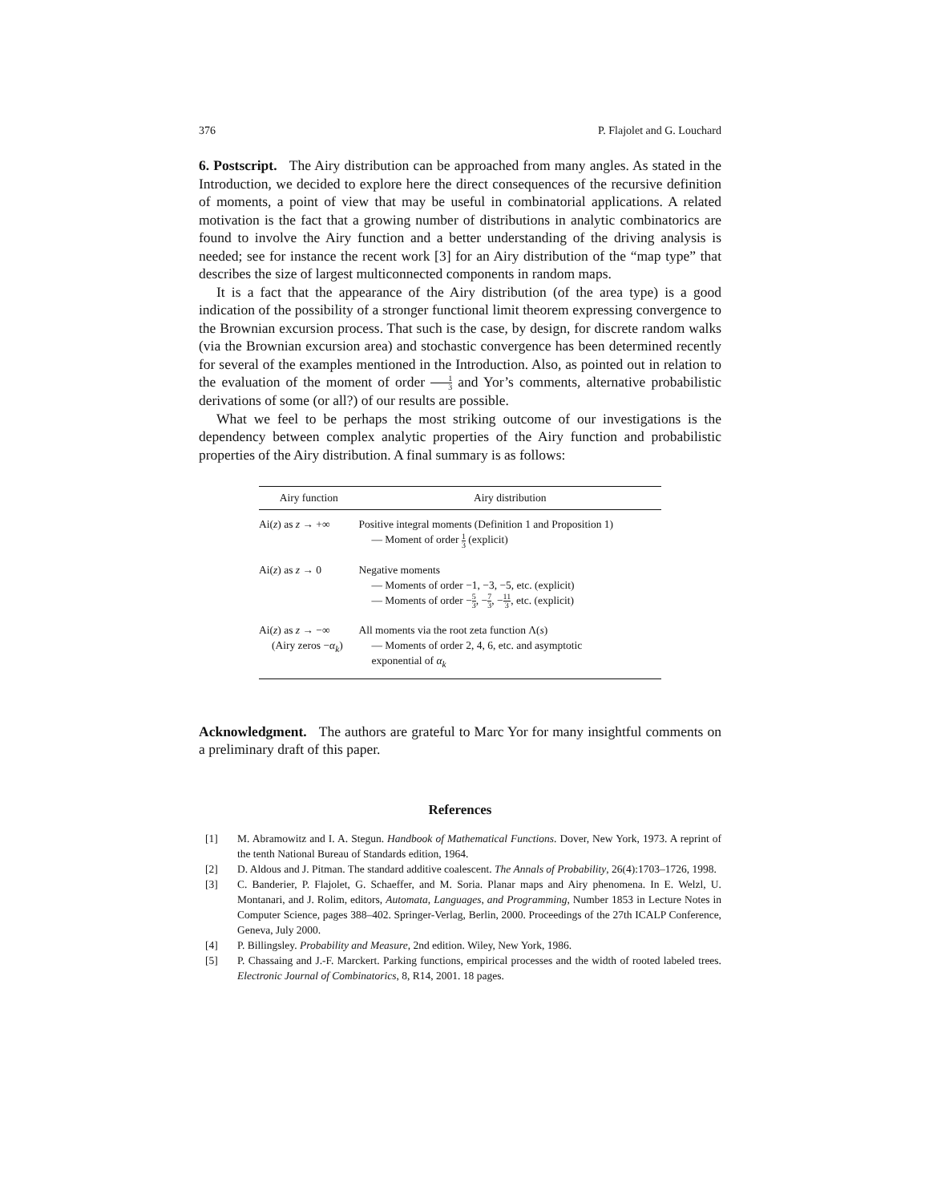376 P. Flajolet and G. Louchard
6. Postscript. The Airy distribution can be approached from many angles. As stated in the Introduction, we decided to explore here the direct consequences of the recursive definition of moments, a point of view that may be useful in combinatorial applications. A related motivation is the fact that a growing number of distributions in analytic combinatorics are found to involve the Airy function and a better understanding of the driving analysis is needed; see for instance the recent work [3] for an Airy distribution of the “map type” that describes the size of largest multiconnected components in random maps.
It is a fact that the appearance of the Airy distribution (of the area type) is a good indication of the possibility of a stronger functional limit theorem expressing convergence to the Brownian excursion process. That such is the case, by design, for discrete random walks (via the Brownian excursion area) and stochastic convergence has been determined recently for several of the examples mentioned in the Introduction. Also, as pointed out in relation to the evaluation of the moment of order 1 3 and Yor’s comments, alternative probabilistic derivations of some (or all?) of our results are possible.
What we feel to be perhaps the most striking outcome of our investigations is the dependency between complex analytic properties of the Airy function and probabilistic properties of the Airy distribution. A final summary is as follows:
| Airy function | Airy distribution |
| --- | --- |
| Ai( z ) as z → +∞ | Positive integral moments (Definition 1 and Proposition 1) — Moment of order 1 3 (explicit) |
| Ai( z ) as z → 0 | Negative moments — Moments of order −1, −3, −5, etc. (explicit) — Moments of order − 5 3 , − 7 3 , − 11 3 , etc. (explicit) |
| Ai( z ) as z → −∞ (Airy zeros − α<sub>k</sub> ) | All moments via the root zeta function Λ( s ) — Moments of order 2, 4, 6, etc. and asymptotic exponential of α<sub>k</sub> |
Acknowledgment. The authors are grateful to Marc Yor for many insightful comments on a preliminary draft of this paper.
References
[1] M. Abramowitz and I. A. Stegun. Handbook of Mathematical Functions. Dover, New York, 1973. A reprint of the tenth National Bureau of Standards edition, 1964.
[2] D. Aldous and J. Pitman. The standard additive coalescent. The Annals of Probability, 26(4):1703–1726, 1998.
[3] C. Banderier, P. Flajolet, G. Schaeffer, and M. Soria. Planar maps and Airy phenomena. In E. Welzl, U. Montanari, and J. Rolim, editors, Automata, Languages, and Programming, Number 1853 in Lecture Notes in Computer Science, pages 388–402. Springer-Verlag, Berlin, 2000. Proceedings of the 27th ICALP Conference, Geneva, July 2000.
[4] P. Billingsley. Probability and Measure, 2nd edition. Wiley, New York, 1986.
[5] P. Chassaing and J.-F. Marckert. Parking functions, empirical processes and the width of rooted labeled trees. Electronic Journal of Combinatorics, 8, R14, 2001. 18 pages.